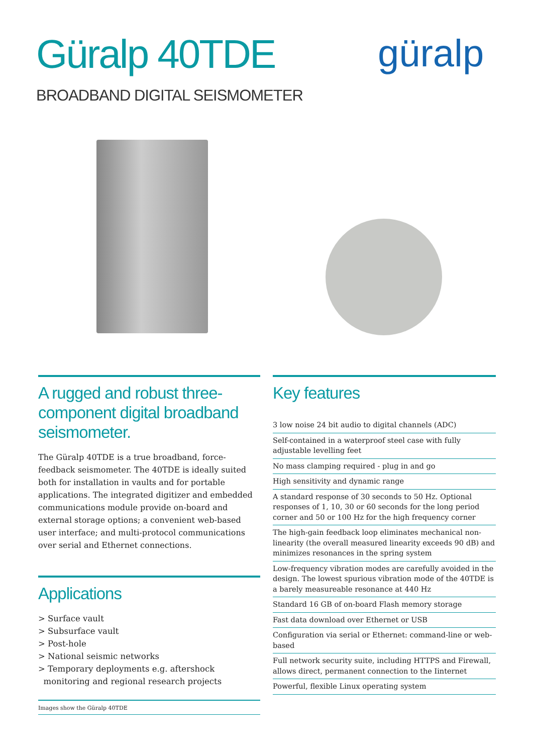Güralp 40TDE güralp
BROADBAND DIGITAL SEISMOMETER
A rugged and robust three-component digital broadband seismometer.
The Güralp 40TDE is a true broadband, force-feedback seismometer. The 40TDE is ideally suited both for installation in vaults and for portable applications. The integrated digitizer and embedded communications module provide on-board and external storage options; a convenient web-based user interface; and multi-protocol communications over serial and Ethernet connections.
Applications
> Surface vault
> Subsurface vault
> Post-hole
> National seismic networks
> Temporary deployments e.g. aftershock
monitoring and regional research projects
Key features
3 low noise 24 bit audio to digital channels (ADC)
Self-contained in a waterproof steel case with fully adjustable levelling feet
No mass clamping required - plug in and go
High sensitivity and dynamic range
A standard response of 30 seconds to 50 Hz. Optional responses of 1, 10, 30 or 60 seconds for the long period corner and 50 or 100 Hz for the high frequency corner
The high-gain feedback loop eliminates mechanical non-linearity (the overall measured linearity exceeds 90 dB) and minimizes resonances in the spring system
Low-frequency vibration modes are carefully avoided in the design. The lowest spurious vibration mode of the 40TDE is a barely measureable resonance at 440 Hz
Standard 16 GB of on-board Flash memory storage
Fast data download over Ethernet or USB
Configuration via serial or Ethernet: command-line or web-based
Full network security suite, including HTTPS and Firewall, allows direct, permanent connection to the Iinternet
Powerful, flexible Linux operating system
Images show the Güralp 40TDE